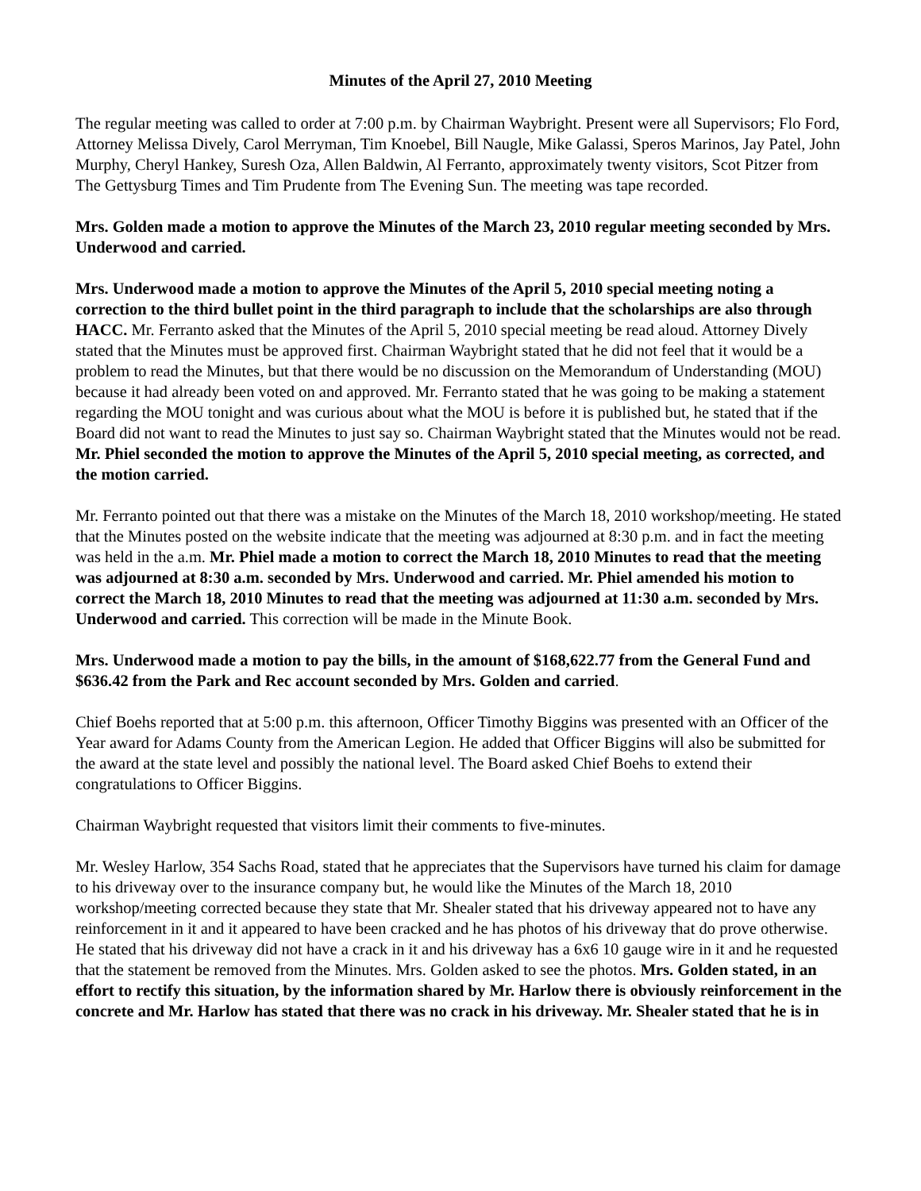Minutes of the April 27, 2010 Meeting
The regular meeting was called to order at 7:00 p.m. by Chairman Waybright. Present were all Supervisors; Flo Ford, Attorney Melissa Dively, Carol Merryman, Tim Knoebel, Bill Naugle, Mike Galassi, Speros Marinos, Jay Patel, John Murphy, Cheryl Hankey, Suresh Oza, Allen Baldwin, Al Ferranto, approximately twenty visitors, Scot Pitzer from The Gettysburg Times and Tim Prudente from The Evening Sun. The meeting was tape recorded.
Mrs. Golden made a motion to approve the Minutes of the March 23, 2010 regular meeting seconded by Mrs. Underwood and carried.
Mrs. Underwood made a motion to approve the Minutes of the April 5, 2010 special meeting noting a correction to the third bullet point in the third paragraph to include that the scholarships are also through HACC. Mr. Ferranto asked that the Minutes of the April 5, 2010 special meeting be read aloud. Attorney Dively stated that the Minutes must be approved first. Chairman Waybright stated that he did not feel that it would be a problem to read the Minutes, but that there would be no discussion on the Memorandum of Understanding (MOU) because it had already been voted on and approved. Mr. Ferranto stated that he was going to be making a statement regarding the MOU tonight and was curious about what the MOU is before it is published but, he stated that if the Board did not want to read the Minutes to just say so. Chairman Waybright stated that the Minutes would not be read. Mr. Phiel seconded the motion to approve the Minutes of the April 5, 2010 special meeting, as corrected, and the motion carried.
Mr. Ferranto pointed out that there was a mistake on the Minutes of the March 18, 2010 workshop/meeting. He stated that the Minutes posted on the website indicate that the meeting was adjourned at 8:30 p.m. and in fact the meeting was held in the a.m. Mr. Phiel made a motion to correct the March 18, 2010 Minutes to read that the meeting was adjourned at 8:30 a.m. seconded by Mrs. Underwood and carried. Mr. Phiel amended his motion to correct the March 18, 2010 Minutes to read that the meeting was adjourned at 11:30 a.m. seconded by Mrs. Underwood and carried. This correction will be made in the Minute Book.
Mrs. Underwood made a motion to pay the bills, in the amount of $168,622.77 from the General Fund and $636.42 from the Park and Rec account seconded by Mrs. Golden and carried.
Chief Boehs reported that at 5:00 p.m. this afternoon, Officer Timothy Biggins was presented with an Officer of the Year award for Adams County from the American Legion. He added that Officer Biggins will also be submitted for the award at the state level and possibly the national level. The Board asked Chief Boehs to extend their congratulations to Officer Biggins.
Chairman Waybright requested that visitors limit their comments to five-minutes.
Mr. Wesley Harlow, 354 Sachs Road, stated that he appreciates that the Supervisors have turned his claim for damage to his driveway over to the insurance company but, he would like the Minutes of the March 18, 2010 workshop/meeting corrected because they state that Mr. Shealer stated that his driveway appeared not to have any reinforcement in it and it appeared to have been cracked and he has photos of his driveway that do prove otherwise. He stated that his driveway did not have a crack in it and his driveway has a 6x6 10 gauge wire in it and he requested that the statement be removed from the Minutes. Mrs. Golden asked to see the photos. Mrs. Golden stated, in an effort to rectify this situation, by the information shared by Mr. Harlow there is obviously reinforcement in the concrete and Mr. Harlow has stated that there was no crack in his driveway. Mr. Shealer stated that he is in